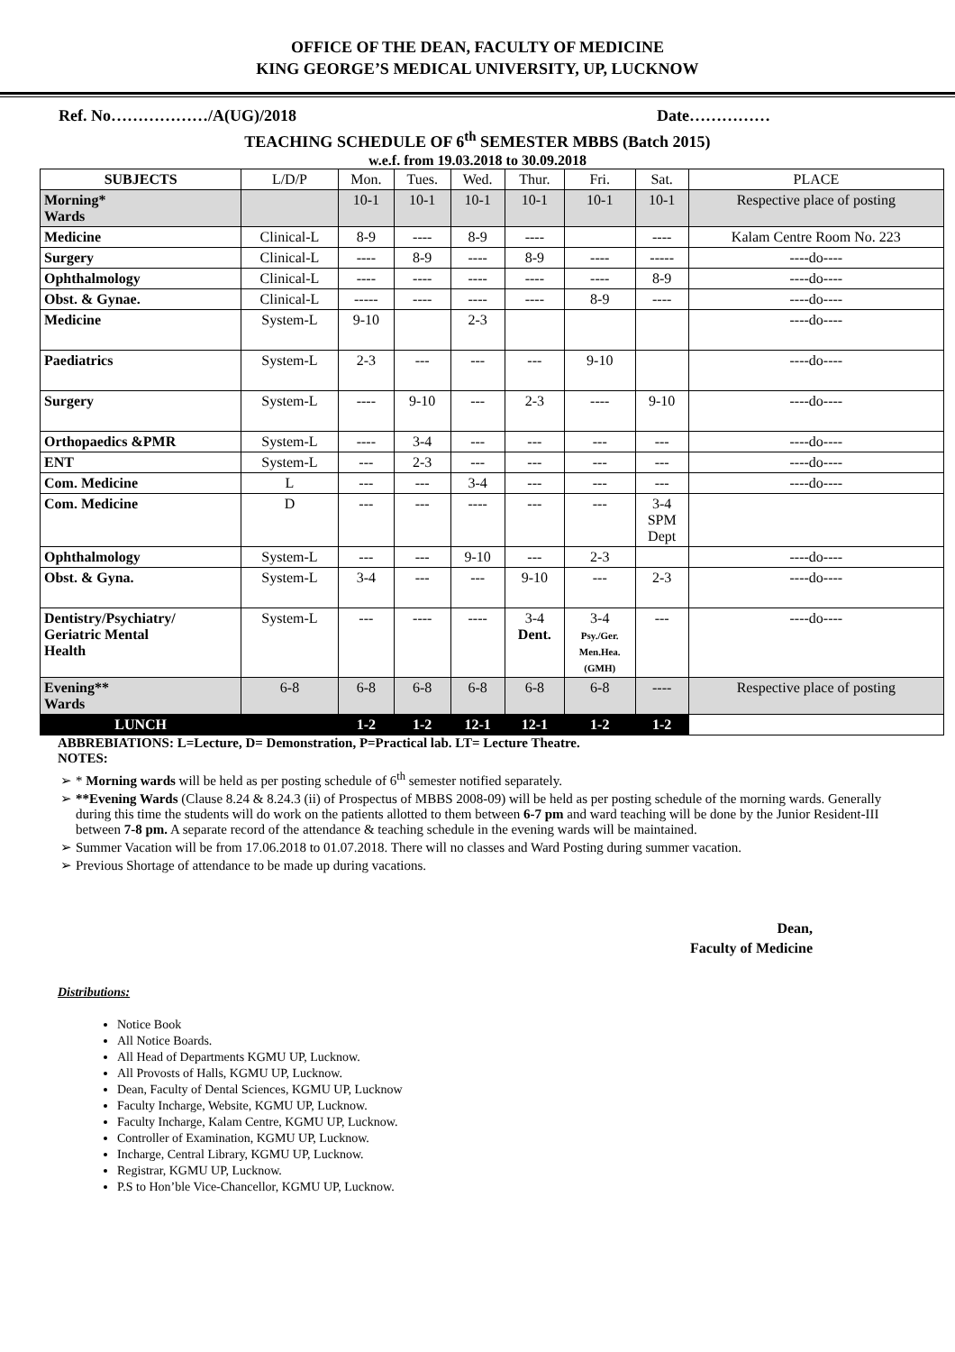OFFICE OF THE DEAN, FACULTY OF MEDICINE
KING GEORGE’S MEDICAL UNIVERSITY, UP, LUCKNOW
Ref. No………………/A(UG)/2018 Date……………
TEACHING SCHEDULE OF 6<sup>th</sup> SEMESTER MBBS (Batch 2015)
w.e.f. from 19.03.2018 to 30.09.2018
| SUBJECTS | L/D/P | Mon. | Tues. | Wed. | Thur. | Fri. | Sat. | PLACE |
| --- | --- | --- | --- | --- | --- | --- | --- | --- |
| Morning* Wards | | 10-1 | 10-1 | 10-1 | 10-1 | 10-1 | 10-1 | Respective place of posting |
| Medicine | Clinical-L | 8-9 | ---- | 8-9 | ---- | | ---- | Kalam Centre Room No. 223 |
| Surgery | Clinical-L | ---- | 8-9 | ---- | 8-9 | ---- | ----- | ----do---- |
| Ophthalmology | Clinical-L | ---- | ---- | ---- | ---- | ---- | 8-9 | ----do---- |
| Obst. & Gynae. | Clinical-L | ----- | ---- | ---- | ---- | 8-9 | ---- | ----do---- |
| Medicine | System-L | 9-10 | | 2-3 | | | | ----do---- |
| Paediatrics | System-L | 2-3 | --- | --- | --- | 9-10 | | ----do---- |
| Surgery | System-L | ---- | 9-10 | --- | 2-3 | ---- | 9-10 | ----do---- |
| Orthopaedics &PMR | System-L | ---- | 3-4 | --- | --- | --- | --- | ----do---- |
| ENT | System-L | --- | 2-3 | --- | --- | --- | --- | ----do---- |
| Com. Medicine | L | --- | --- | 3-4 | --- | --- | --- | ----do---- |
| Com. Medicine | D | --- | --- | ---- | --- | --- | 3-4 SPM Dept | |
| Ophthalmology | System-L | --- | --- | 9-10 | --- | 2-3 | | ----do---- |
| Obst. & Gyna. | System-L | 3-4 | --- | --- | 9-10 | --- | 2-3 | ----do---- |
| Dentistry/Psychiatry/ Geriatric Mental Health | System-L | --- | ---- | ---- | 3-4 Dent. | 3-4 Psy./Ger. Men.Hea. (GMH) | --- | ----do---- |
| Evening** Wards | 6-8 | 6-8 | 6-8 | 6-8 | 6-8 | 6-8 | ---- | Respective place of posting |
| LUNCH | | 1-2 | 1-2 | 12-1 | 12-1 | 1-2 | 1-2 | |
ABBREBIATIONS: L=Lecture, D= Demonstration, P=Practical lab. LT= Lecture Theatre.
NOTES:
* Morning wards will be held as per posting schedule of 6<sup>th</sup> semester notified separately.
**Evening Wards (Clause 8.24 & 8.24.3 (ii) of Prospectus of MBBS 2008-09) will be held as per posting schedule of the morning wards. Generally during this time the students will do work on the patients allotted to them between 6-7 pm and ward teaching will be done by the Junior Resident-III between 7-8 pm. A separate record of the attendance & teaching schedule in the evening wards will be maintained.
Summer Vacation will be from 17.06.2018 to 01.07.2018. There will no classes and Ward Posting during summer vacation.
Previous Shortage of attendance to be made up during vacations.
Dean,
Faculty of Medicine
Distributions:
Notice Book
All Notice Boards.
All Head of Departments KGMU UP, Lucknow.
All Provosts of Halls, KGMU UP, Lucknow.
Dean, Faculty of Dental Sciences, KGMU UP, Lucknow
Faculty Incharge, Website, KGMU UP, Lucknow.
Faculty Incharge, Kalam Centre, KGMU UP, Lucknow.
Controller of Examination, KGMU UP, Lucknow.
Incharge, Central Library, KGMU UP, Lucknow.
Registrar, KGMU UP, Lucknow.
P.S to Hon’ble Vice-Chancellor, KGMU UP, Lucknow.